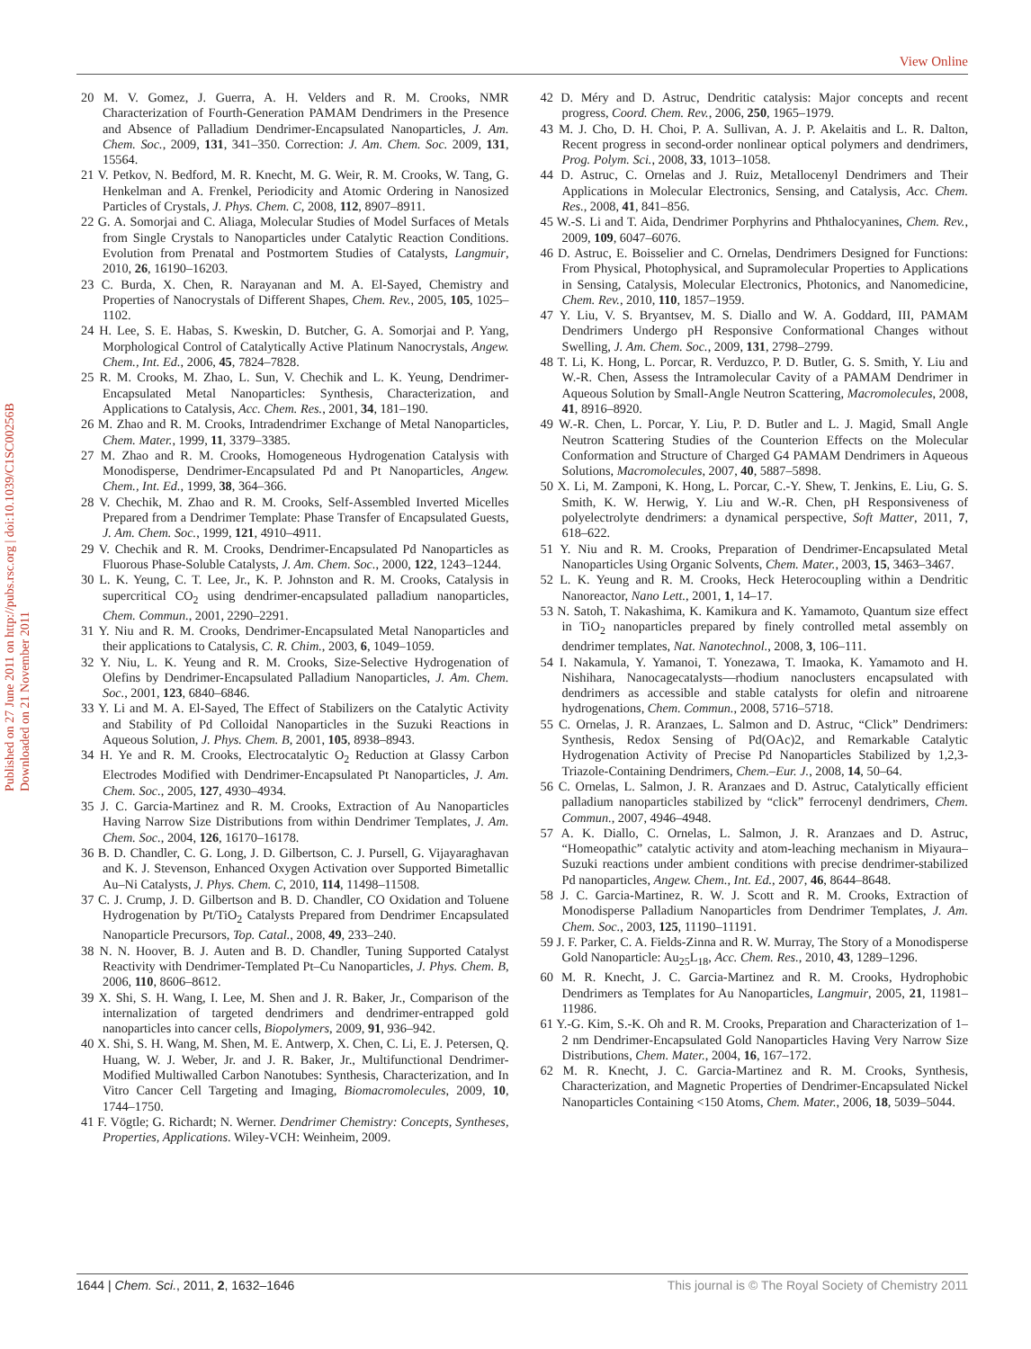View Online
Published on 27 June 2011 on http://pubs.rsc.org | doi:10.1039/C1SC00256B
Downloaded on 21 November 2011
20 M. V. Gomez, J. Guerra, A. H. Velders and R. M. Crooks, NMR Characterization of Fourth-Generation PAMAM Dendrimers in the Presence and Absence of Palladium Dendrimer-Encapsulated Nanoparticles, J. Am. Chem. Soc., 2009, 131, 341–350. Correction: J. Am. Chem. Soc. 2009, 131, 15564.
21 V. Petkov, N. Bedford, M. R. Knecht, M. G. Weir, R. M. Crooks, W. Tang, G. Henkelman and A. Frenkel, Periodicity and Atomic Ordering in Nanosized Particles of Crystals, J. Phys. Chem. C, 2008, 112, 8907–8911.
22 G. A. Somorjai and C. Aliaga, Molecular Studies of Model Surfaces of Metals from Single Crystals to Nanoparticles under Catalytic Reaction Conditions. Evolution from Prenatal and Postmortem Studies of Catalysts, Langmuir, 2010, 26, 16190–16203.
23 C. Burda, X. Chen, R. Narayanan and M. A. El-Sayed, Chemistry and Properties of Nanocrystals of Different Shapes, Chem. Rev., 2005, 105, 1025–1102.
24 H. Lee, S. E. Habas, S. Kweskin, D. Butcher, G. A. Somorjai and P. Yang, Morphological Control of Catalytically Active Platinum Nanocrystals, Angew. Chem., Int. Ed., 2006, 45, 7824–7828.
25 R. M. Crooks, M. Zhao, L. Sun, V. Chechik and L. K. Yeung, Dendrimer-Encapsulated Metal Nanoparticles: Synthesis, Characterization, and Applications to Catalysis, Acc. Chem. Res., 2001, 34, 181–190.
26 M. Zhao and R. M. Crooks, Intradendrimer Exchange of Metal Nanoparticles, Chem. Mater., 1999, 11, 3379–3385.
27 M. Zhao and R. M. Crooks, Homogeneous Hydrogenation Catalysis with Monodisperse, Dendrimer-Encapsulated Pd and Pt Nanoparticles, Angew. Chem., Int. Ed., 1999, 38, 364–366.
28 V. Chechik, M. Zhao and R. M. Crooks, Self-Assembled Inverted Micelles Prepared from a Dendrimer Template: Phase Transfer of Encapsulated Guests, J. Am. Chem. Soc., 1999, 121, 4910–4911.
29 V. Chechik and R. M. Crooks, Dendrimer-Encapsulated Pd Nanoparticles as Fluorous Phase-Soluble Catalysts, J. Am. Chem. Soc., 2000, 122, 1243–1244.
30 L. K. Yeung, C. T. Lee, Jr., K. P. Johnston and R. M. Crooks, Catalysis in supercritical CO<sub>2</sub> using dendrimer-encapsulated palladium nanoparticles, Chem. Commun., 2001, 2290–2291.
31 Y. Niu and R. M. Crooks, Dendrimer-Encapsulated Metal Nanoparticles and their applications to Catalysis, C. R. Chim., 2003, 6, 1049–1059.
32 Y. Niu, L. K. Yeung and R. M. Crooks, Size-Selective Hydrogenation of Olefins by Dendrimer-Encapsulated Palladium Nanoparticles, J. Am. Chem. Soc., 2001, 123, 6840–6846.
33 Y. Li and M. A. El-Sayed, The Effect of Stabilizers on the Catalytic Activity and Stability of Pd Colloidal Nanoparticles in the Suzuki Reactions in Aqueous Solution, J. Phys. Chem. B, 2001, 105, 8938–8943.
34 H. Ye and R. M. Crooks, Electrocatalytic O<sub>2</sub> Reduction at Glassy Carbon Electrodes Modified with Dendrimer-Encapsulated Pt Nanoparticles, J. Am. Chem. Soc., 2005, 127, 4930–4934.
35 J. C. Garcia-Martinez and R. M. Crooks, Extraction of Au Nanoparticles Having Narrow Size Distributions from within Dendrimer Templates, J. Am. Chem. Soc., 2004, 126, 16170–16178.
36 B. D. Chandler, C. G. Long, J. D. Gilbertson, C. J. Pursell, G. Vijayaraghavan and K. J. Stevenson, Enhanced Oxygen Activation over Supported Bimetallic Au–Ni Catalysts, J. Phys. Chem. C, 2010, 114, 11498–11508.
37 C. J. Crump, J. D. Gilbertson and B. D. Chandler, CO Oxidation and Toluene Hydrogenation by Pt/TiO<sub>2</sub> Catalysts Prepared from Dendrimer Encapsulated Nanoparticle Precursors, Top. Catal., 2008, 49, 233–240.
38 N. N. Hoover, B. J. Auten and B. D. Chandler, Tuning Supported Catalyst Reactivity with Dendrimer-Templated Pt–Cu Nanoparticles, J. Phys. Chem. B, 2006, 110, 8606–8612.
39 X. Shi, S. H. Wang, I. Lee, M. Shen and J. R. Baker, Jr., Comparison of the internalization of targeted dendrimers and dendrimer-entrapped gold nanoparticles into cancer cells, Biopolymers, 2009, 91, 936–942.
40 X. Shi, S. H. Wang, M. Shen, M. E. Antwerp, X. Chen, C. Li, E. J. Petersen, Q. Huang, W. J. Weber, Jr. and J. R. Baker, Jr., Multifunctional Dendrimer-Modified Multiwalled Carbon Nanotubes: Synthesis, Characterization, and In Vitro Cancer Cell Targeting and Imaging, Biomacromolecules, 2009, 10, 1744–1750.
41 F. Vögtle; G. Richardt; N. Werner. Dendrimer Chemistry: Concepts, Syntheses, Properties, Applications. Wiley-VCH: Weinheim, 2009.
42 D. Méry and D. Astruc, Dendritic catalysis: Major concepts and recent progress, Coord. Chem. Rev., 2006, 250, 1965–1979.
43 M. J. Cho, D. H. Choi, P. A. Sullivan, A. J. P. Akelaitis and L. R. Dalton, Recent progress in second-order nonlinear optical polymers and dendrimers, Prog. Polym. Sci., 2008, 33, 1013–1058.
44 D. Astruc, C. Ornelas and J. Ruiz, Metallocenyl Dendrimers and Their Applications in Molecular Electronics, Sensing, and Catalysis, Acc. Chem. Res., 2008, 41, 841–856.
45 W.-S. Li and T. Aida, Dendrimer Porphyrins and Phthalocyanines, Chem. Rev., 2009, 109, 6047–6076.
46 D. Astruc, E. Boisselier and C. Ornelas, Dendrimers Designed for Functions: From Physical, Photophysical, and Supramolecular Properties to Applications in Sensing, Catalysis, Molecular Electronics, Photonics, and Nanomedicine, Chem. Rev., 2010, 110, 1857–1959.
47 Y. Liu, V. S. Bryantsev, M. S. Diallo and W. A. Goddard, III, PAMAM Dendrimers Undergo pH Responsive Conformational Changes without Swelling, J. Am. Chem. Soc., 2009, 131, 2798–2799.
48 T. Li, K. Hong, L. Porcar, R. Verduzco, P. D. Butler, G. S. Smith, Y. Liu and W.-R. Chen, Assess the Intramolecular Cavity of a PAMAM Dendrimer in Aqueous Solution by Small-Angle Neutron Scattering, Macromolecules, 2008, 41, 8916–8920.
49 W.-R. Chen, L. Porcar, Y. Liu, P. D. Butler and L. J. Magid, Small Angle Neutron Scattering Studies of the Counterion Effects on the Molecular Conformation and Structure of Charged G4 PAMAM Dendrimers in Aqueous Solutions, Macromolecules, 2007, 40, 5887–5898.
50 X. Li, M. Zamponi, K. Hong, L. Porcar, C.-Y. Shew, T. Jenkins, E. Liu, G. S. Smith, K. W. Herwig, Y. Liu and W.-R. Chen, pH Responsiveness of polyelectrolyte dendrimers: a dynamical perspective, Soft Matter, 2011, 7, 618–622.
51 Y. Niu and R. M. Crooks, Preparation of Dendrimer-Encapsulated Metal Nanoparticles Using Organic Solvents, Chem. Mater., 2003, 15, 3463–3467.
52 L. K. Yeung and R. M. Crooks, Heck Heterocoupling within a Dendritic Nanoreactor, Nano Lett., 2001, 1, 14–17.
53 N. Satoh, T. Nakashima, K. Kamikura and K. Yamamoto, Quantum size effect in TiO<sub>2</sub> nanoparticles prepared by finely controlled metal assembly on dendrimer templates, Nat. Nanotechnol., 2008, 3, 106–111.
54 I. Nakamula, Y. Yamanoi, T. Yonezawa, T. Imaoka, K. Yamamoto and H. Nishihara, Nanocagecatalysts—rhodium nanoclusters encapsulated with dendrimers as accessible and stable catalysts for olefin and nitroarene hydrogenations, Chem. Commun., 2008, 5716–5718.
55 C. Ornelas, J. R. Aranzaes, L. Salmon and D. Astruc, “Click” Dendrimers: Synthesis, Redox Sensing of Pd(OAc)2, and Remarkable Catalytic Hydrogenation Activity of Precise Pd Nanoparticles Stabilized by 1,2,3-Triazole-Containing Dendrimers, Chem.–Eur. J., 2008, 14, 50–64.
56 C. Ornelas, L. Salmon, J. R. Aranzaes and D. Astruc, Catalytically efficient palladium nanoparticles stabilized by “click” ferrocenyl dendrimers, Chem. Commun., 2007, 4946–4948.
57 A. K. Diallo, C. Ornelas, L. Salmon, J. R. Aranzaes and D. Astruc, “Homeopathic” catalytic activity and atom-leaching mechanism in Miyaura–Suzuki reactions under ambient conditions with precise dendrimer-stabilized Pd nanoparticles, Angew. Chem., Int. Ed., 2007, 46, 8644–8648.
58 J. C. Garcia-Martinez, R. W. J. Scott and R. M. Crooks, Extraction of Monodisperse Palladium Nanoparticles from Dendrimer Templates, J. Am. Chem. Soc., 2003, 125, 11190–11191.
59 J. F. Parker, C. A. Fields-Zinna and R. W. Murray, The Story of a Monodisperse Gold Nanoparticle: Au<sub>25</sub>L<sub>18</sub>, Acc. Chem. Res., 2010, 43, 1289–1296.
60 M. R. Knecht, J. C. Garcia-Martinez and R. M. Crooks, Hydrophobic Dendrimers as Templates for Au Nanoparticles, Langmuir, 2005, 21, 11981–11986.
61 Y.-G. Kim, S.-K. Oh and R. M. Crooks, Preparation and Characterization of 1–2 nm Dendrimer-Encapsulated Gold Nanoparticles Having Very Narrow Size Distributions, Chem. Mater., 2004, 16, 167–172.
62 M. R. Knecht, J. C. Garcia-Martinez and R. M. Crooks, Synthesis, Characterization, and Magnetic Properties of Dendrimer-Encapsulated Nickel Nanoparticles Containing <150 Atoms, Chem. Mater., 2006, 18, 5039–5044.
1644 | Chem. Sci., 2011, 2, 1632–1646 This journal is © The Royal Society of Chemistry 2011